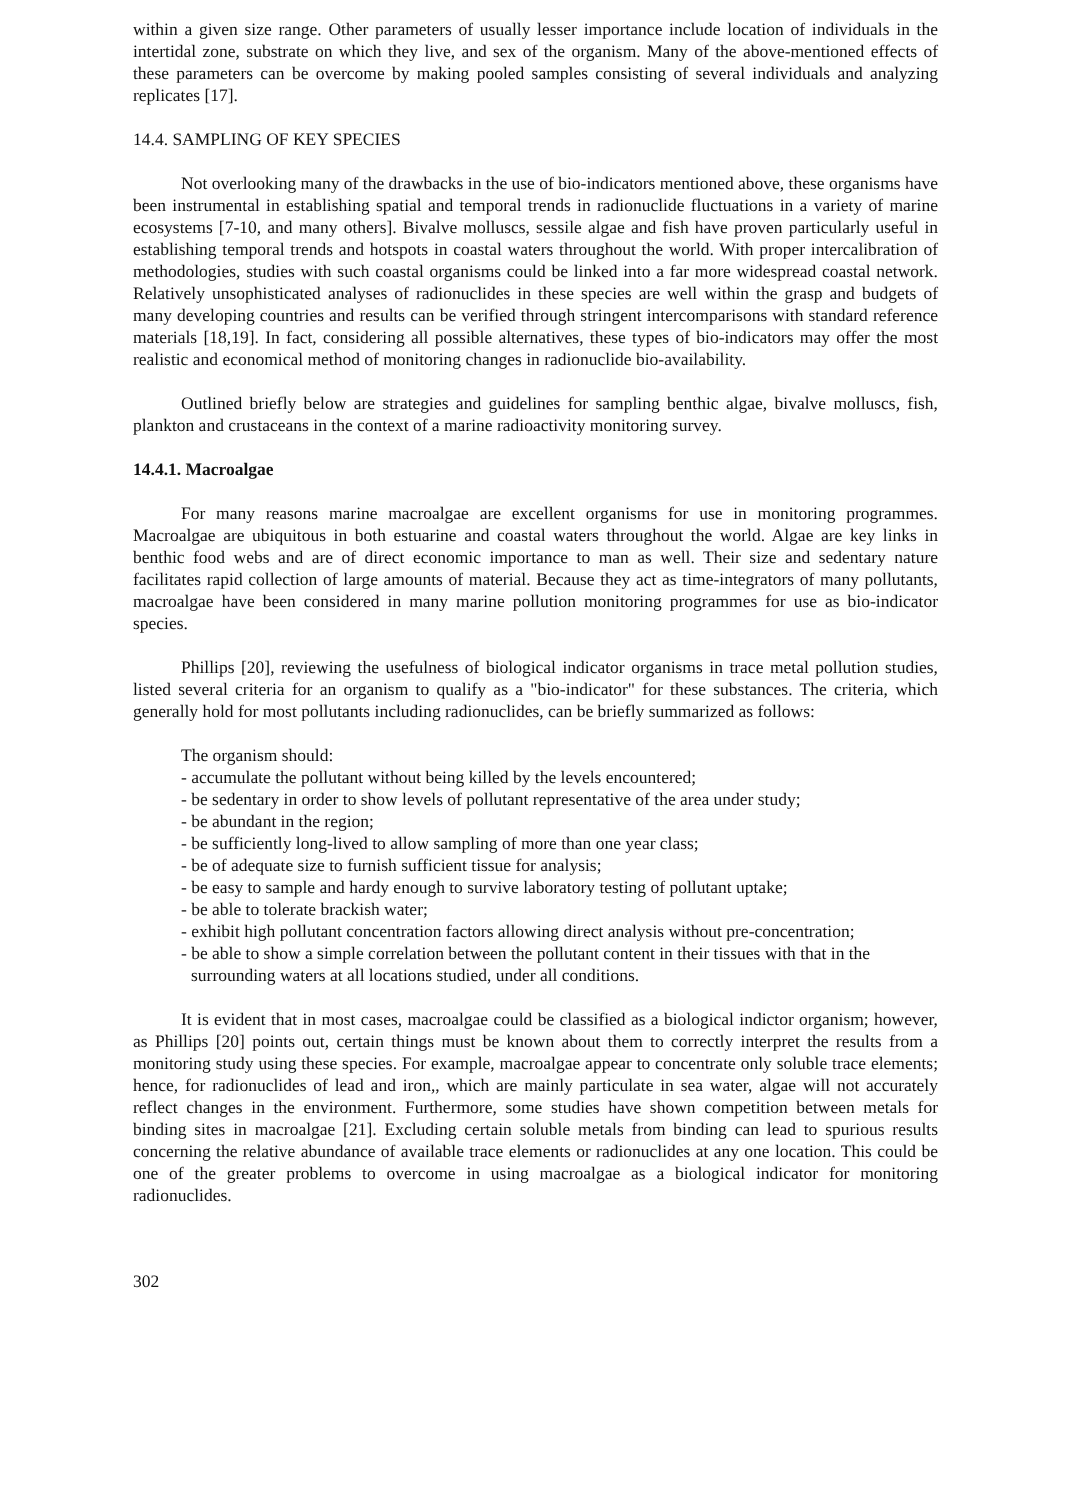within a given size range. Other parameters of usually lesser importance include location of individuals in the intertidal zone, substrate on which they live, and sex of the organism. Many of the above-mentioned effects of these parameters can be overcome by making pooled samples consisting of several individuals and analyzing replicates [17].
14.4. SAMPLING OF KEY SPECIES
Not overlooking many of the drawbacks in the use of bio-indicators mentioned above, these organisms have been instrumental in establishing spatial and temporal trends in radionuclide fluctuations in a variety of marine ecosystems [7-10, and many others]. Bivalve molluscs, sessile algae and fish have proven particularly useful in establishing temporal trends and hotspots in coastal waters throughout the world. With proper intercalibration of methodologies, studies with such coastal organisms could be linked into a far more widespread coastal network. Relatively unsophisticated analyses of radionuclides in these species are well within the grasp and budgets of many developing countries and results can be verified through stringent intercomparisons with standard reference materials [18,19]. In fact, considering all possible alternatives, these types of bio-indicators may offer the most realistic and economical method of monitoring changes in radionuclide bio-availability.
Outlined briefly below are strategies and guidelines for sampling benthic algae, bivalve molluscs, fish, plankton and crustaceans in the context of a marine radioactivity monitoring survey.
14.4.1. Macroalgae
For many reasons marine macroalgae are excellent organisms for use in monitoring programmes. Macroalgae are ubiquitous in both estuarine and coastal waters throughout the world. Algae are key links in benthic food webs and are of direct economic importance to man as well. Their size and sedentary nature facilitates rapid collection of large amounts of material. Because they act as time-integrators of many pollutants, macroalgae have been considered in many marine pollution monitoring programmes for use as bio-indicator species.
Phillips [20], reviewing the usefulness of biological indicator organisms in trace metal pollution studies, listed several criteria for an organism to qualify as a "bio-indicator" for these substances. The criteria, which generally hold for most pollutants including radionuclides, can be briefly summarized as follows:
The organism should:
- accumulate the pollutant without being killed by the levels encountered;
- be sedentary in order to show levels of pollutant representative of the area under study;
- be abundant in the region;
- be sufficiently long-lived to allow sampling of more than one year class;
- be of adequate size to furnish sufficient tissue for analysis;
- be easy to sample and hardy enough to survive laboratory testing of pollutant uptake;
- be able to tolerate brackish water;
- exhibit high pollutant concentration factors allowing direct analysis without pre-concentration;
- be able to show a simple correlation between the pollutant content in their tissues with that in the surrounding waters at all locations studied, under all conditions.
It is evident that in most cases, macroalgae could be classified as a biological indictor organism; however, as Phillips [20] points out, certain things must be known about them to correctly interpret the results from a monitoring study using these species. For example, macroalgae appear to concentrate only soluble trace elements; hence, for radionuclides of lead and iron,, which are mainly particulate in sea water, algae will not accurately reflect changes in the environment. Furthermore, some studies have shown competition between metals for binding sites in macroalgae [21]. Excluding certain soluble metals from binding can lead to spurious results concerning the relative abundance of available trace elements or radionuclides at any one location. This could be one of the greater problems to overcome in using macroalgae as a biological indicator for monitoring radionuclides.
302